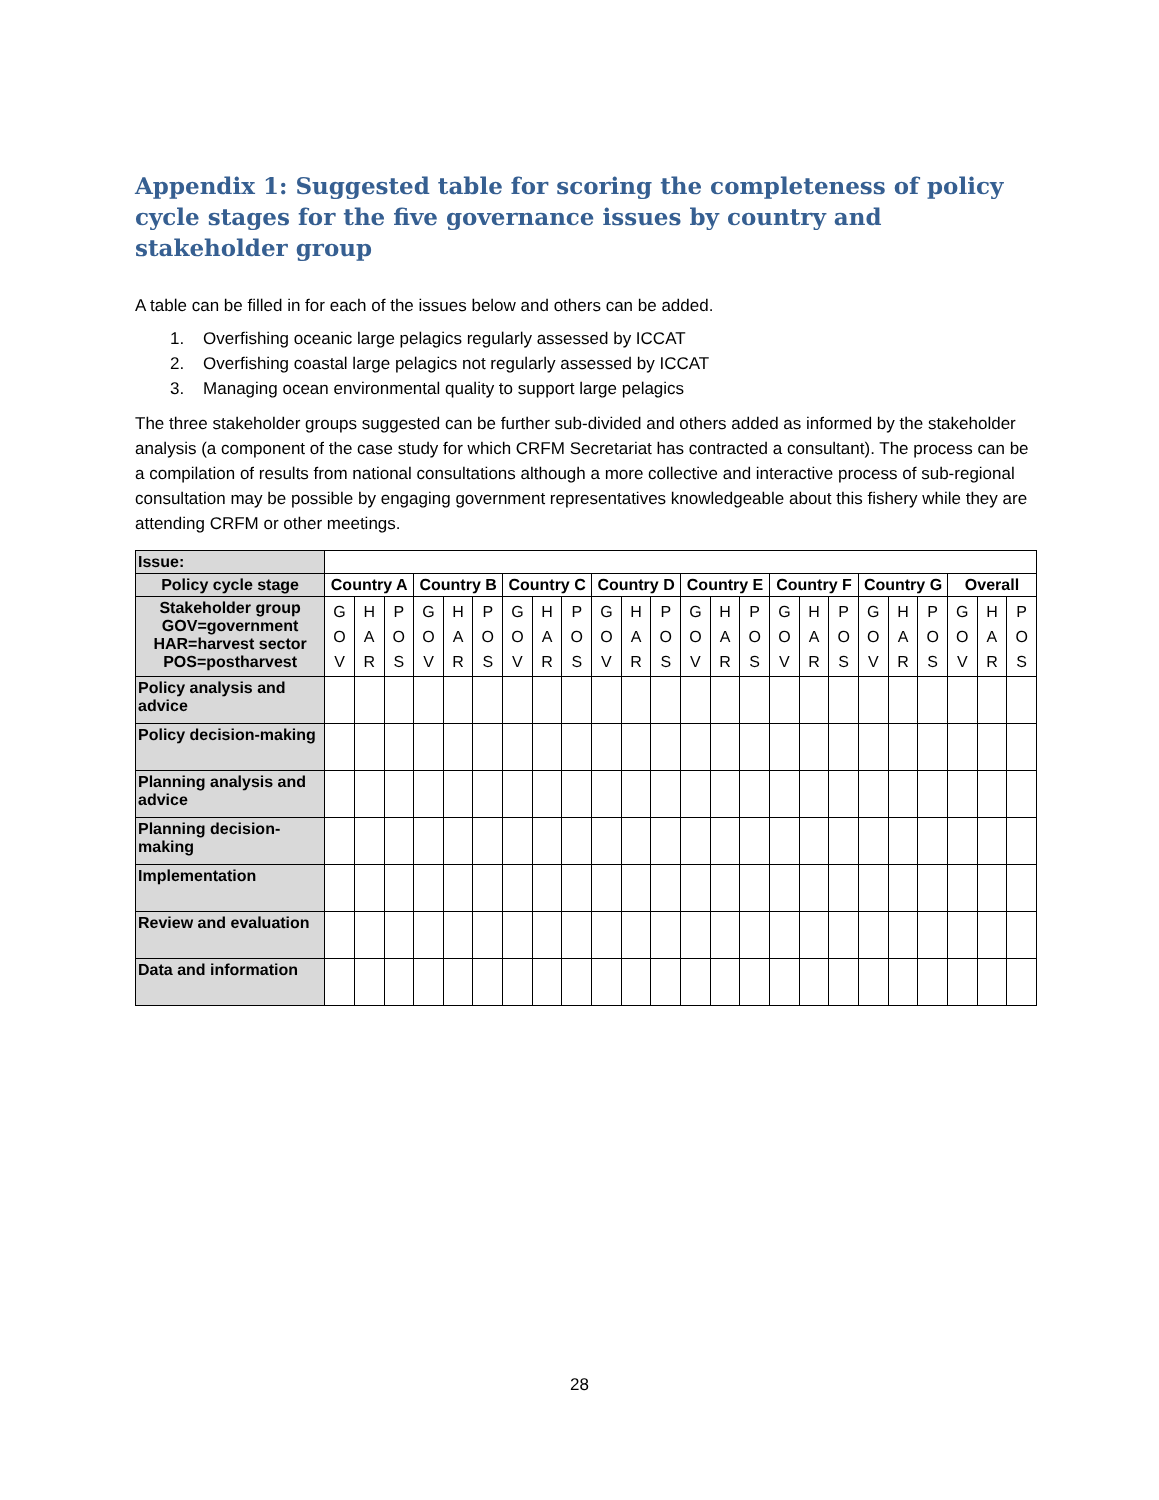Appendix 1: Suggested table for scoring the completeness of policy cycle stages for the five governance issues by country and stakeholder group
A table can be filled in for each of the issues below and others can be added.
1. Overfishing oceanic large pelagics regularly assessed by ICCAT
2. Overfishing coastal large pelagics not regularly assessed by ICCAT
3. Managing ocean environmental quality to support large pelagics
The three stakeholder groups suggested can be further sub-divided and others added as informed by the stakeholder analysis (a component of the case study for which CRFM Secretariat has contracted a consultant). The process can be a compilation of results from national consultations although a more collective and interactive process of sub-regional consultation may be possible by engaging government representatives knowledgeable about this fishery while they are attending CRFM or other meetings.
| Issue: | | | | | | | | | | | | | | | | | | | | | | | | |
| Policy cycle stage | Country A | | | Country B | | | Country C | | | Country D | | | Country E | | | Country F | | | Country G | | | Overall | | |
| Stakeholder group GOV=government HAR=harvest sector POS=postharvest | G O V | H A R | P O S | G O V | H A R | P O S | G O V | H A R | P O S | G O V | H A R | P O S | G O V | H A R | P O S | G O V | H A R | P O S | G O V | H A R | P O S | G O V | H A R | P O S |
| Policy analysis and advice | | | | | | | | | | | | | | | | | | | | | | | | |
| Policy decision-making | | | | | | | | | | | | | | | | | | | | | | | | |
| Planning analysis and advice | | | | | | | | | | | | | | | | | | | | | | | | |
| Planning decision-making | | | | | | | | | | | | | | | | | | | | | | | | |
| Implementation | | | | | | | | | | | | | | | | | | | | | | | | |
| Review and evaluation | | | | | | | | | | | | | | | | | | | | | | | | |
| Data and information | | | | | | | | | | | | | | | | | | | | | | | | |
28